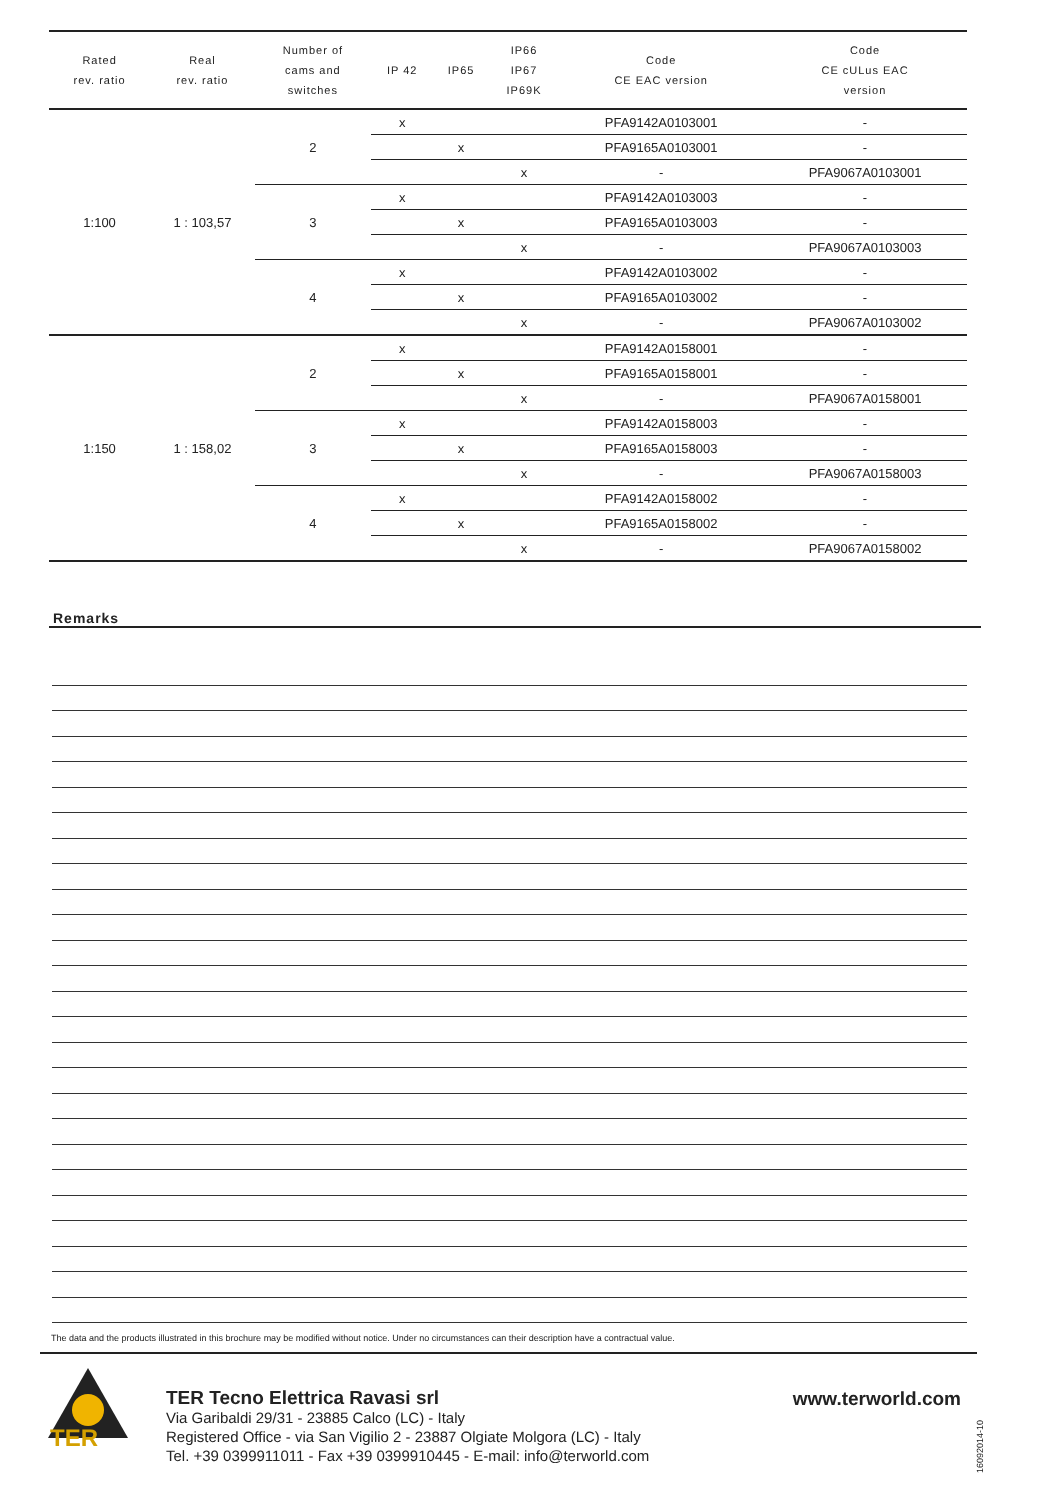| Rated rev. ratio | Real rev. ratio | Number of cams and switches | IP 42 | IP65 | IP66 IP67 IP69K | Code CE EAC version | Code CE cULus EAC version |
| --- | --- | --- | --- | --- | --- | --- | --- |
| 1:100 | 1 : 103,57 | 2 | x | | | PFA9142A0103001 | - |
| | | | | x | | PFA9165A0103001 | - |
| | | | | | x | - | PFA9067A0103001 |
| | | 3 | x | | | PFA9142A0103003 | - |
| | | | | x | | PFA9165A0103003 | - |
| | | | | | x | - | PFA9067A0103003 |
| | | 4 | x | | | PFA9142A0103002 | - |
| | | | | x | | PFA9165A0103002 | - |
| | | | | | x | - | PFA9067A0103002 |
| 1:150 | 1 : 158,02 | 2 | x | | | PFA9142A0158001 | - |
| | | | | x | | PFA9165A0158001 | - |
| | | | | | x | - | PFA9067A0158001 |
| | | 3 | x | | | PFA9142A0158003 | - |
| | | | | x | | PFA9165A0158003 | - |
| | | | | | x | - | PFA9067A0158003 |
| | | 4 | x | | | PFA9142A0158002 | - |
| | | | | x | | PFA9165A0158002 | - |
| | | | | | x | - | PFA9067A0158002 |
Remarks
The data and the products illustrated in this brochure may be modified without notice. Under no circumstances can their description have a contractual value.
TER
TER Tecno Elettrica Ravasi srl
Via Garibaldi 29/31 - 23885 Calco (LC) - Italy
Registered Office - via San Vigilio 2 - 23887 Olgiate Molgora (LC) - Italy
Tel. +39 0399911011 - Fax +39 0399910445 - E-mail: info@terworld.com
www.terworld.com
16092014-10